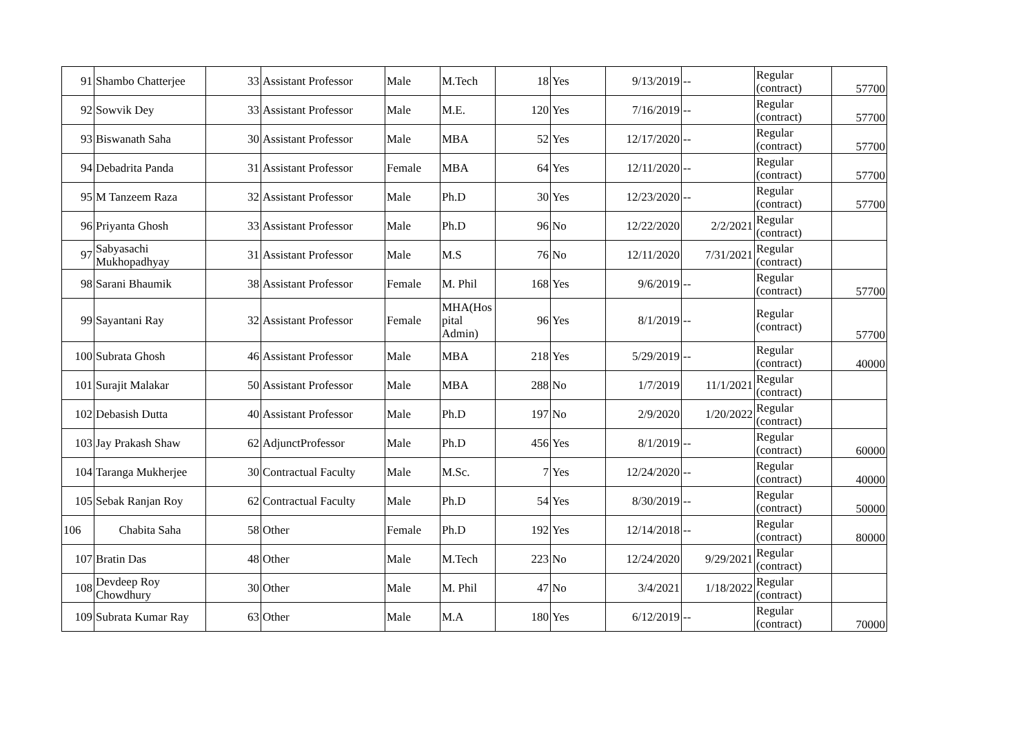| 91 | Shambo Chatterjee | 33 | Assistant Professor | Male | M.Tech | 18 | Yes | 9/13/2019 | -- | Regular (contract) | 57700 |
| 92 | Sowvik Dey | 33 | Assistant Professor | Male | M.E. | 120 | Yes | 7/16/2019 | -- | Regular (contract) | 57700 |
| 93 | Biswanath Saha | 30 | Assistant Professor | Male | MBA | 52 | Yes | 12/17/2020 | -- | Regular (contract) | 57700 |
| 94 | Debadrita Panda | 31 | Assistant Professor | Female | MBA | 64 | Yes | 12/11/2020 | -- | Regular (contract) | 57700 |
| 95 | M Tanzeem Raza | 32 | Assistant Professor | Male | Ph.D | 30 | Yes | 12/23/2020 | -- | Regular (contract) | 57700 |
| 96 | Priyanta Ghosh | 33 | Assistant Professor | Male | Ph.D | 96 | No | 12/22/2020 | 2/2/2021 | Regular (contract) | |
| 97 | Sabyasachi Mukhopadhyay | 31 | Assistant Professor | Male | M.S | 76 | No | 12/11/2020 | 7/31/2021 | Regular (contract) | |
| 98 | Sarani Bhaumik | 38 | Assistant Professor | Female | M. Phil | 168 | Yes | 9/6/2019 | -- | Regular (contract) | 57700 |
| 99 | Sayantani Ray | 32 | Assistant Professor | Female | MHA(Hos pital Admin) | 96 | Yes | 8/1/2019 | -- | Regular (contract) | 57700 |
| 100 | Subrata Ghosh | 46 | Assistant Professor | Male | MBA | 218 | Yes | 5/29/2019 | -- | Regular (contract) | 40000 |
| 101 | Surajit Malakar | 50 | Assistant Professor | Male | MBA | 288 | No | 1/7/2019 | 11/1/2021 | Regular (contract) | |
| 102 | Debasish Dutta | 40 | Assistant Professor | Male | Ph.D | 197 | No | 2/9/2020 | 1/20/2022 | Regular (contract) | |
| 103 | Jay Prakash Shaw | 62 | AdjunctProfessor | Male | Ph.D | 456 | Yes | 8/1/2019 | -- | Regular (contract) | 60000 |
| 104 | Taranga Mukherjee | 30 | Contractual Faculty | Male | M.Sc. | 7 | Yes | 12/24/2020 | -- | Regular (contract) | 40000 |
| 105 | Sebak Ranjan Roy | 62 | Contractual Faculty | Male | Ph.D | 54 | Yes | 8/30/2019 | -- | Regular (contract) | 50000 |
| 106 | Chabita Saha | 58 | Other | Female | Ph.D | 192 | Yes | 12/14/2018 | -- | Regular (contract) | 80000 |
| 107 | Bratin Das | 48 | Other | Male | M.Tech | 223 | No | 12/24/2020 | 9/29/2021 | Regular (contract) | |
| 108 | Devdeep Roy Chowdhury | 30 | Other | Male | M. Phil | 47 | No | 3/4/2021 | 1/18/2022 | Regular (contract) | |
| 109 | Subrata Kumar Ray | 63 | Other | Male | M.A | 180 | Yes | 6/12/2019 | -- | Regular (contract) | 70000 |